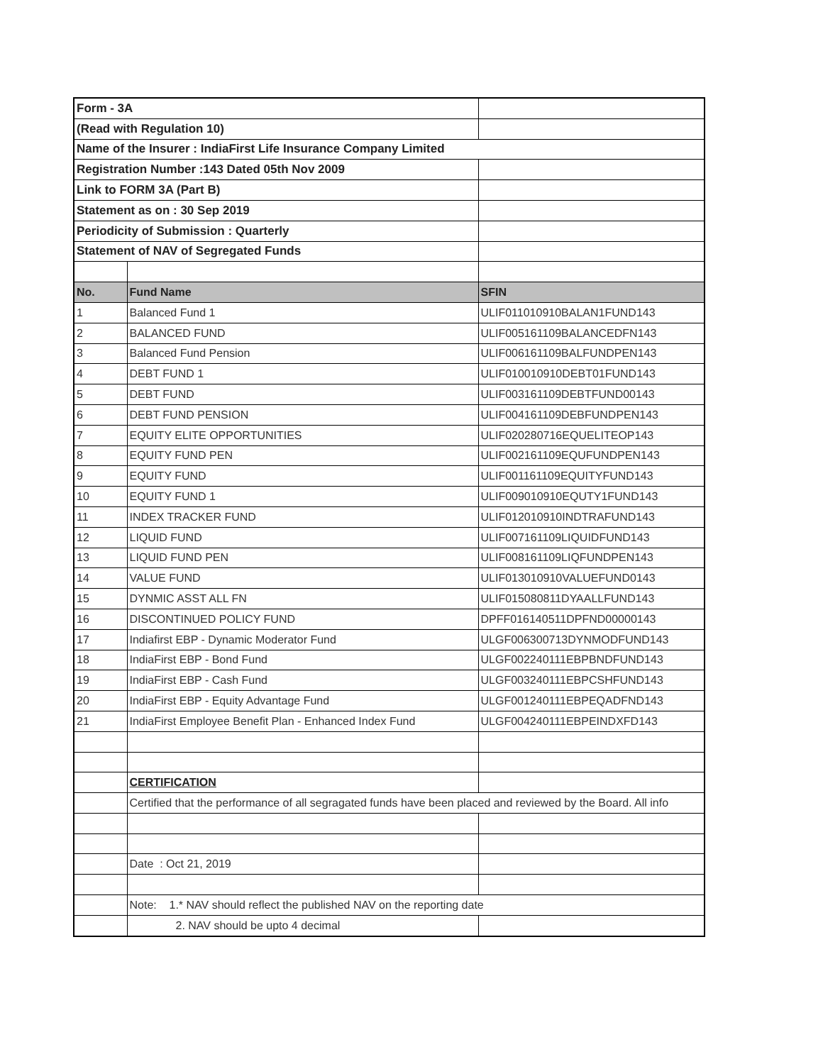| Form - 3A | | |
| (Read with Regulation 10) | | |
| Name of the Insurer : IndiaFirst Life Insurance Company Limited | | |
| Registration Number :143 Dated 05th Nov 2009 | | |
| Link to FORM 3A (Part B) | | |
| Statement as on : 30 Sep 2019 | | |
| Periodicity of Submission : Quarterly | | |
| Statement of NAV of Segregated Funds | | |
| No. | Fund Name | SFIN |
| 1 | Balanced Fund 1 | ULIF011010910BALAN1FUND143 |
| 2 | BALANCED FUND | ULIF005161109BALANCEDFN143 |
| 3 | Balanced Fund Pension | ULIF006161109BALFUNDPEN143 |
| 4 | DEBT FUND 1 | ULIF010010910DEBT01FUND143 |
| 5 | DEBT FUND | ULIF003161109DEBTFUND00143 |
| 6 | DEBT FUND PENSION | ULIF004161109DEBFUNDPEN143 |
| 7 | EQUITY ELITE OPPORTUNITIES | ULIF020280716EQUELITEOP143 |
| 8 | EQUITY FUND PEN | ULIF002161109EQUFUNDPEN143 |
| 9 | EQUITY FUND | ULIF001161109EQUITYFUND143 |
| 10 | EQUITY FUND 1 | ULIF009010910EQUTY1FUND143 |
| 11 | INDEX TRACKER FUND | ULIF012010910INDTRAFUND143 |
| 12 | LIQUID FUND | ULIF007161109LIQUIDFUND143 |
| 13 | LIQUID FUND PEN | ULIF008161109LIQFUNDPEN143 |
| 14 | VALUE FUND | ULIF013010910VALUEFUND0143 |
| 15 | DYNMIC ASST ALL FN | ULIF015080811DYAALLFUND143 |
| 16 | DISCONTINUED POLICY FUND | DPFF016140511DPFND00000143 |
| 17 | Indiafirst EBP - Dynamic Moderator Fund | ULGF006300713DYNMODFUND143 |
| 18 | IndiaFirst EBP - Bond Fund | ULGF002240111EBPBNDFUND143 |
| 19 | IndiaFirst EBP - Cash Fund | ULGF003240111EBPCSHFUND143 |
| 20 | IndiaFirst EBP - Equity Advantage Fund | ULGF001240111EBPEQADFND143 |
| 21 | IndiaFirst Employee Benefit Plan - Enhanced Index Fund | ULGF004240111EBPEINDXFD143 |
| | CERTIFICATION | |
| | Certified that the performance of all segragated funds have been placed and reviewed by the Board. All info | |
| | Date : Oct 21, 2019 | |
| | Note: 1.* NAV should reflect the published NAV on the reporting date | |
| | 2. NAV should be upto 4 decimal | |